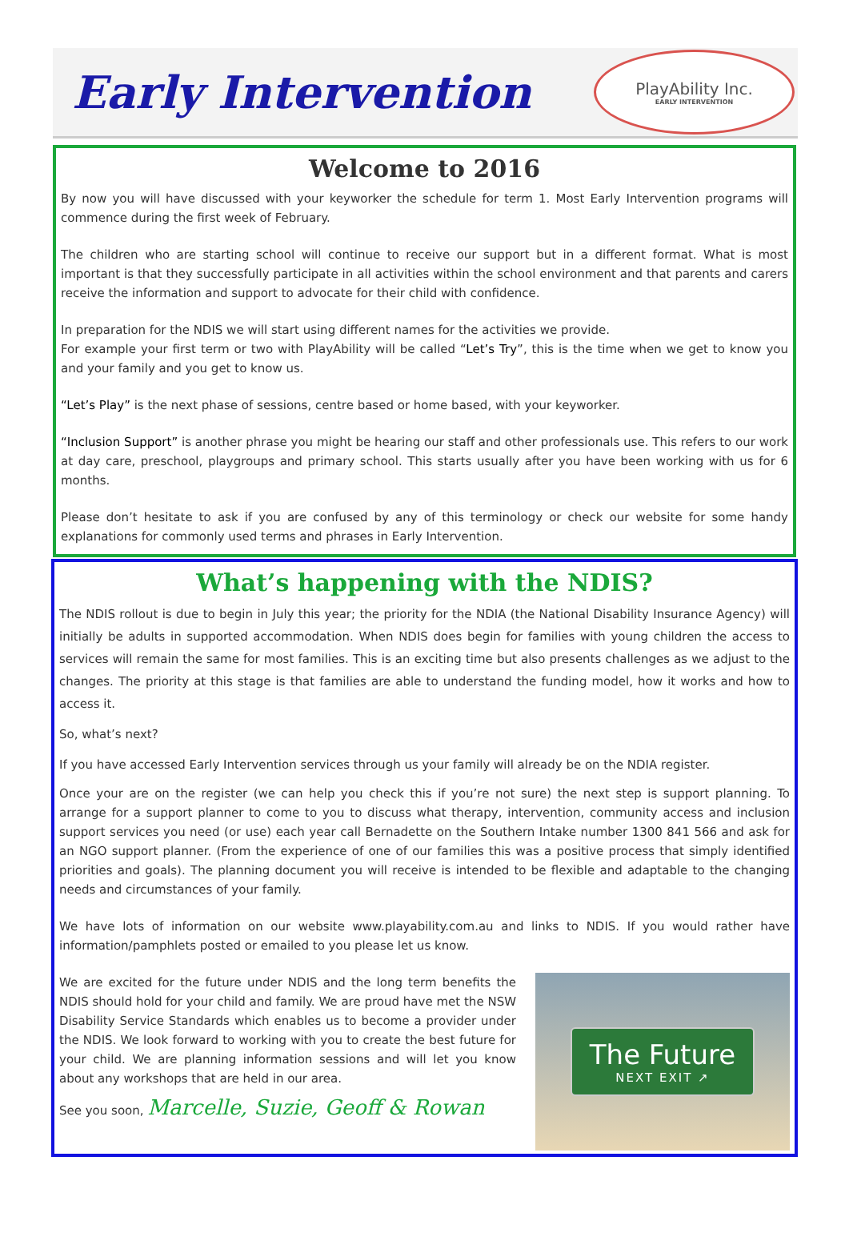Early Intervention
PlayAbility Inc.
EARLY INTERVENTION
Welcome to 2016
By now you will have discussed with your keyworker the schedule for term 1. Most Early Intervention programs will commence during the first week of February.
The children who are starting school will continue to receive our support but in a different format. What is most important is that they successfully participate in all activities within the school environment and that parents and carers receive the information and support to advocate for their child with confidence.
In preparation for the NDIS we will start using different names for the activities we provide.
For example your first term or two with PlayAbility will be called “Let’s Try”, this is the time when we get to know you and your family and you get to know us.
“Let’s Play” is the next phase of sessions, centre based or home based, with your keyworker.
“Inclusion Support” is another phrase you might be hearing our staff and other professionals use. This refers to our work at day care, preschool, playgroups and primary school. This starts usually after you have been working with us for 6 months.
Please don’t hesitate to ask if you are confused by any of this terminology or check our website for some handy explanations for commonly used terms and phrases in Early Intervention.
What’s happening with the NDIS?
The NDIS rollout is due to begin in July this year; the priority for the NDIA (the National Disability Insurance Agency) will initially be adults in supported accommodation. When NDIS does begin for families with young children the access to services will remain the same for most families. This is an exciting time but also presents challenges as we adjust to the changes. The priority at this stage is that families are able to understand the funding model, how it works and how to access it.
So, what’s next?
If you have accessed Early Intervention services through us your family will already be on the NDIA register.
Once your are on the register (we can help you check this if you’re not sure) the next step is support planning. To arrange for a support planner to come to you to discuss what therapy, intervention, community access and inclusion support services you need (or use) each year call Bernadette on the Southern Intake number 1300 841 566 and ask for an NGO support planner. (From the experience of one of our families this was a positive process that simply identified priorities and goals). The planning document you will receive is intended to be flexible and adaptable to the changing needs and circumstances of your family.
We have lots of information on our website www.playability.com.au and links to NDIS. If you would rather have information/pamphlets posted or emailed to you please let us know.
We are excited for the future under NDIS and the long term benefits the NDIS should hold for your child and family. We are proud have met the NSW Disability Service Standards which enables us to become a provider under the NDIS. We look forward to working with you to create the best future for your child. We are planning information sessions and will let you know about any workshops that are held in our area.
See you soon, Marcelle, Suzie, Geoff & Rowan
The Future
NEXT EXIT ↗